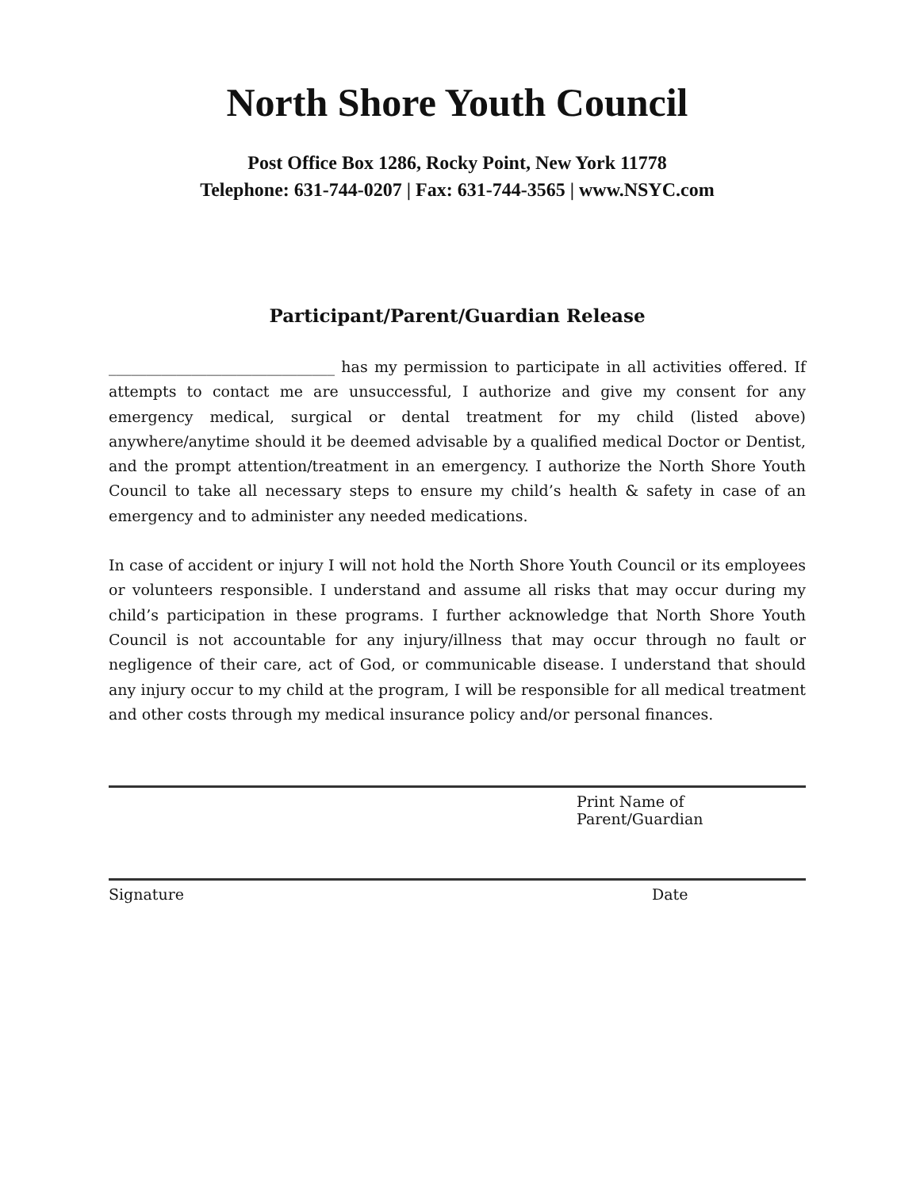North Shore Youth Council
Post Office Box 1286, Rocky Point, New York 11778
Telephone: 631-744-0207 | Fax: 631-744-3565 | www.NSYC.com
Participant/Parent/Guardian Release
______________________________ has my permission to participate in all activities offered. If attempts to contact me are unsuccessful, I authorize and give my consent for any emergency medical, surgical or dental treatment for my child (listed above) anywhere/anytime should it be deemed advisable by a qualified medical Doctor or Dentist, and the prompt attention/treatment in an emergency. I authorize the North Shore Youth Council to take all necessary steps to ensure my child’s health & safety in case of an emergency and to administer any needed medications.
In case of accident or injury I will not hold the North Shore Youth Council or its employees or volunteers responsible. I understand and assume all risks that may occur during my child’s participation in these programs. I further acknowledge that North Shore Youth Council is not accountable for any injury/illness that may occur through no fault or negligence of their care, act of God, or communicable disease. I understand that should any injury occur to my child at the program, I will be responsible for all medical treatment and other costs through my medical insurance policy and/or personal finances.
Print Name of Parent/Guardian
Signature Date